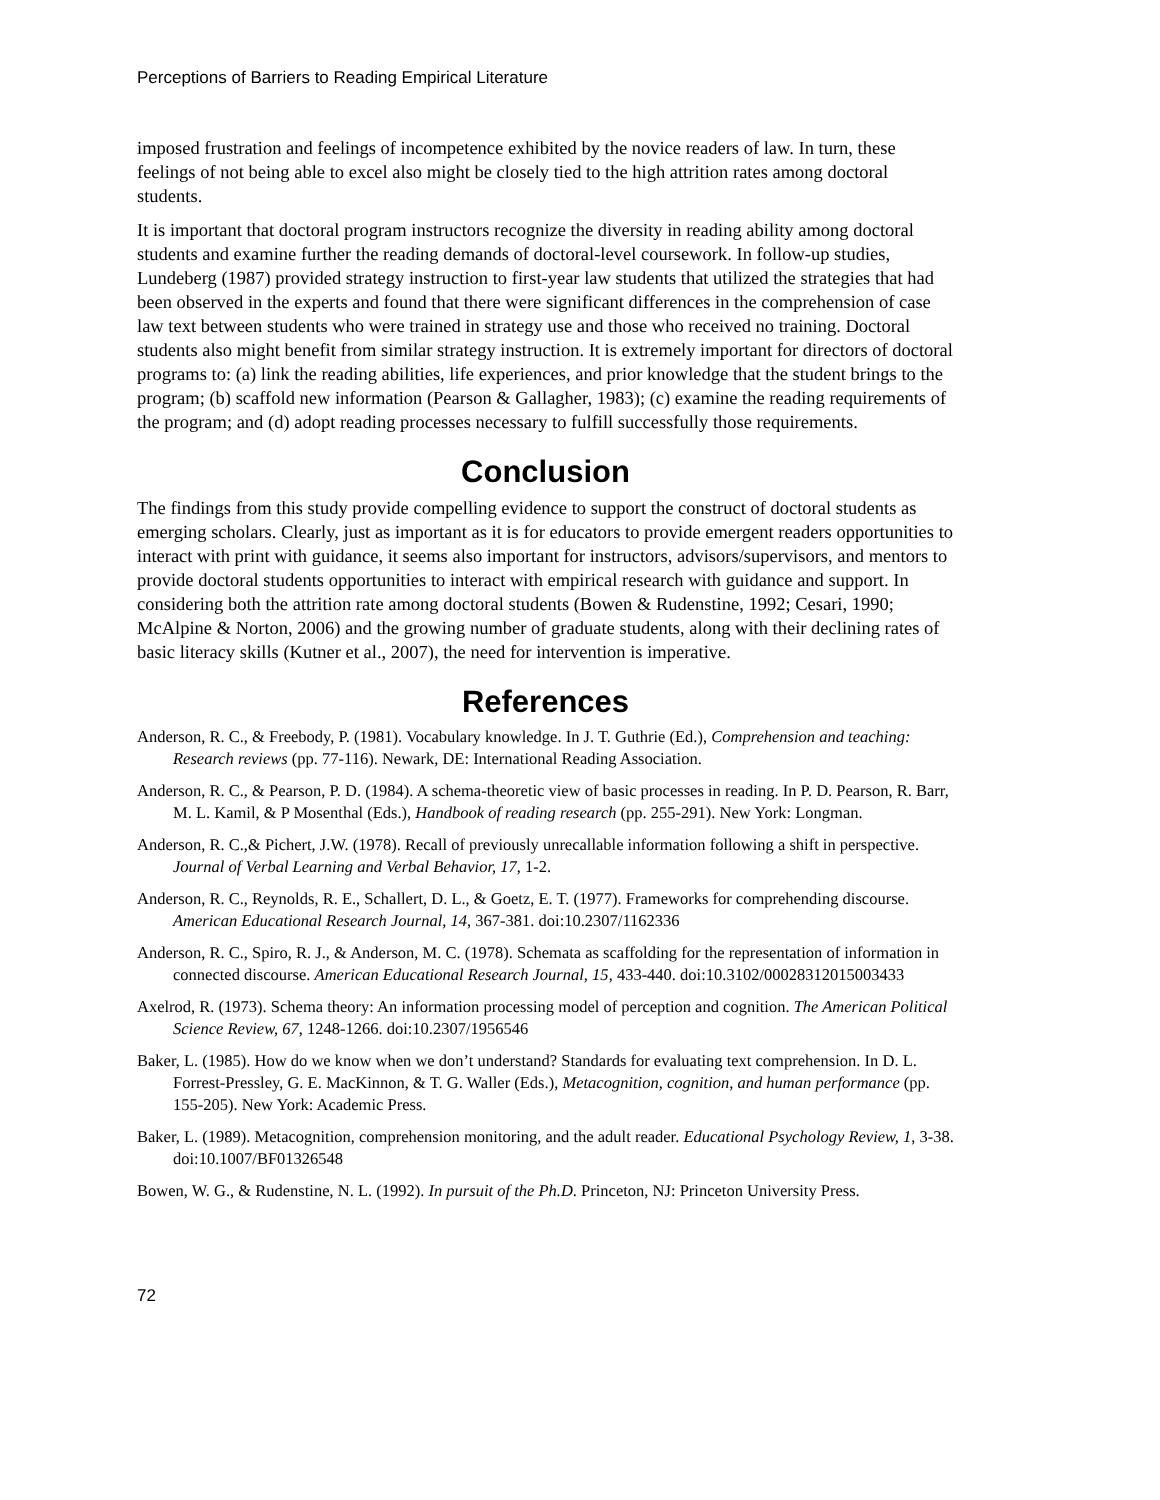Perceptions of Barriers to Reading Empirical Literature
imposed frustration and feelings of incompetence exhibited by the novice readers of law. In turn, these feelings of not being able to excel also might be closely tied to the high attrition rates among doctoral students.
It is important that doctoral program instructors recognize the diversity in reading ability among doctoral students and examine further the reading demands of doctoral-level coursework. In follow-up studies, Lundeberg (1987) provided strategy instruction to first-year law students that utilized the strategies that had been observed in the experts and found that there were significant differences in the comprehension of case law text between students who were trained in strategy use and those who received no training. Doctoral students also might benefit from similar strategy instruction. It is extremely important for directors of doctoral programs to: (a) link the reading abilities, life experiences, and prior knowledge that the student brings to the program; (b) scaffold new information (Pearson & Gallagher, 1983); (c) examine the reading requirements of the program; and (d) adopt reading processes necessary to fulfill successfully those requirements.
Conclusion
The findings from this study provide compelling evidence to support the construct of doctoral students as emerging scholars. Clearly, just as important as it is for educators to provide emergent readers opportunities to interact with print with guidance, it seems also important for instructors, advisors/supervisors, and mentors to provide doctoral students opportunities to interact with empirical research with guidance and support. In considering both the attrition rate among doctoral students (Bowen & Rudenstine, 1992; Cesari, 1990; McAlpine & Norton, 2006) and the growing number of graduate students, along with their declining rates of basic literacy skills (Kutner et al., 2007), the need for intervention is imperative.
References
Anderson, R. C., & Freebody, P. (1981). Vocabulary knowledge. In J. T. Guthrie (Ed.), Comprehension and teaching: Research reviews (pp. 77-116). Newark, DE: International Reading Association.
Anderson, R. C., & Pearson, P. D. (1984). A schema-theoretic view of basic processes in reading. In P. D. Pearson, R. Barr, M. L. Kamil, & P Mosenthal (Eds.), Handbook of reading research (pp. 255-291). New York: Longman.
Anderson, R. C.,& Pichert, J.W. (1978). Recall of previously unrecallable information following a shift in perspective. Journal of Verbal Learning and Verbal Behavior, 17, 1-2.
Anderson, R. C., Reynolds, R. E., Schallert, D. L., & Goetz, E. T. (1977). Frameworks for comprehending discourse. American Educational Research Journal, 14, 367-381. doi:10.2307/1162336
Anderson, R. C., Spiro, R. J., & Anderson, M. C. (1978). Schemata as scaffolding for the representation of information in connected discourse. American Educational Research Journal, 15, 433-440. doi:10.3102/00028312015003433
Axelrod, R. (1973). Schema theory: An information processing model of perception and cognition. The American Political Science Review, 67, 1248-1266. doi:10.2307/1956546
Baker, L. (1985). How do we know when we don’t understand? Standards for evaluating text comprehension. In D. L. Forrest-Pressley, G. E. MacKinnon, & T. G. Waller (Eds.), Metacognition, cognition, and human performance (pp. 155-205). New York: Academic Press.
Baker, L. (1989). Metacognition, comprehension monitoring, and the adult reader. Educational Psychology Review, 1, 3-38. doi:10.1007/BF01326548
Bowen, W. G., & Rudenstine, N. L. (1992). In pursuit of the Ph.D. Princeton, NJ: Princeton University Press.
72